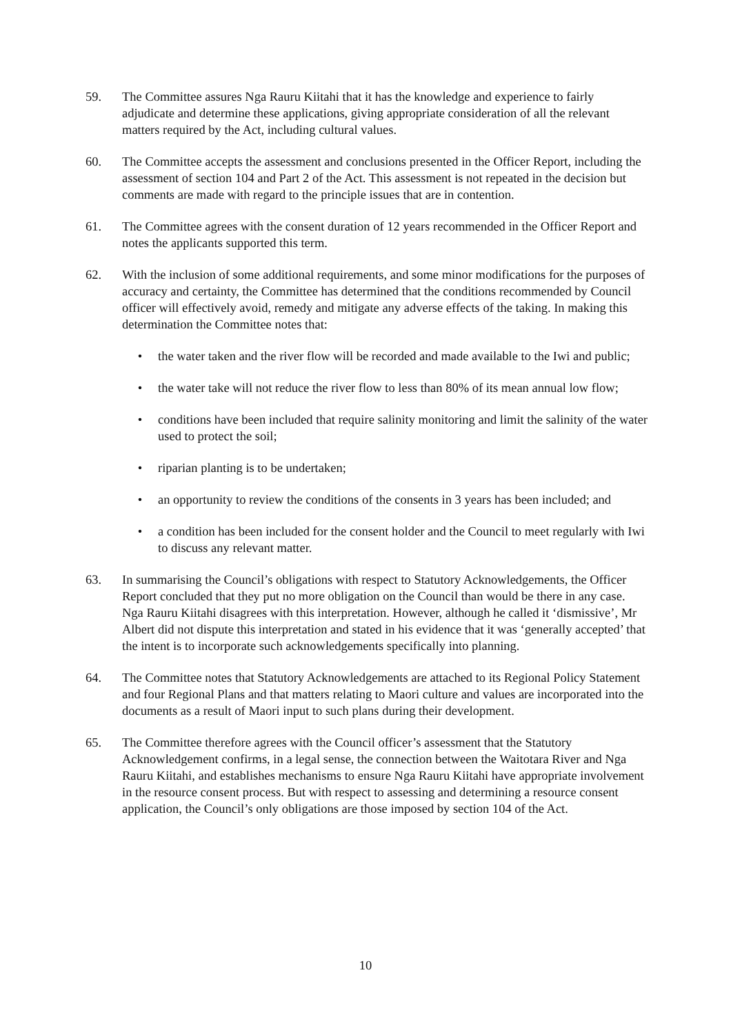59. The Committee assures Nga Rauru Kiitahi that it has the knowledge and experience to fairly adjudicate and determine these applications, giving appropriate consideration of all the relevant matters required by the Act, including cultural values.
60. The Committee accepts the assessment and conclusions presented in the Officer Report, including the assessment of section 104 and Part 2 of the Act. This assessment is not repeated in the decision but comments are made with regard to the principle issues that are in contention.
61. The Committee agrees with the consent duration of 12 years recommended in the Officer Report and notes the applicants supported this term.
62. With the inclusion of some additional requirements, and some minor modifications for the purposes of accuracy and certainty, the Committee has determined that the conditions recommended by Council officer will effectively avoid, remedy and mitigate any adverse effects of the taking. In making this determination the Committee notes that:
• the water taken and the river flow will be recorded and made available to the Iwi and public;
• the water take will not reduce the river flow to less than 80% of its mean annual low flow;
• conditions have been included that require salinity monitoring and limit the salinity of the water used to protect the soil;
• riparian planting is to be undertaken;
• an opportunity to review the conditions of the consents in 3 years has been included; and
• a condition has been included for the consent holder and the Council to meet regularly with Iwi to discuss any relevant matter.
63. In summarising the Council’s obligations with respect to Statutory Acknowledgements, the Officer Report concluded that they put no more obligation on the Council than would be there in any case. Nga Rauru Kiitahi disagrees with this interpretation. However, although he called it ‘dismissive’, Mr Albert did not dispute this interpretation and stated in his evidence that it was ‘generally accepted’ that the intent is to incorporate such acknowledgements specifically into planning.
64. The Committee notes that Statutory Acknowledgements are attached to its Regional Policy Statement and four Regional Plans and that matters relating to Maori culture and values are incorporated into the documents as a result of Maori input to such plans during their development.
65. The Committee therefore agrees with the Council officer’s assessment that the Statutory Acknowledgement confirms, in a legal sense, the connection between the Waitotara River and Nga Rauru Kiitahi, and establishes mechanisms to ensure Nga Rauru Kiitahi have appropriate involvement in the resource consent process. But with respect to assessing and determining a resource consent application, the Council’s only obligations are those imposed by section 104 of the Act.
10